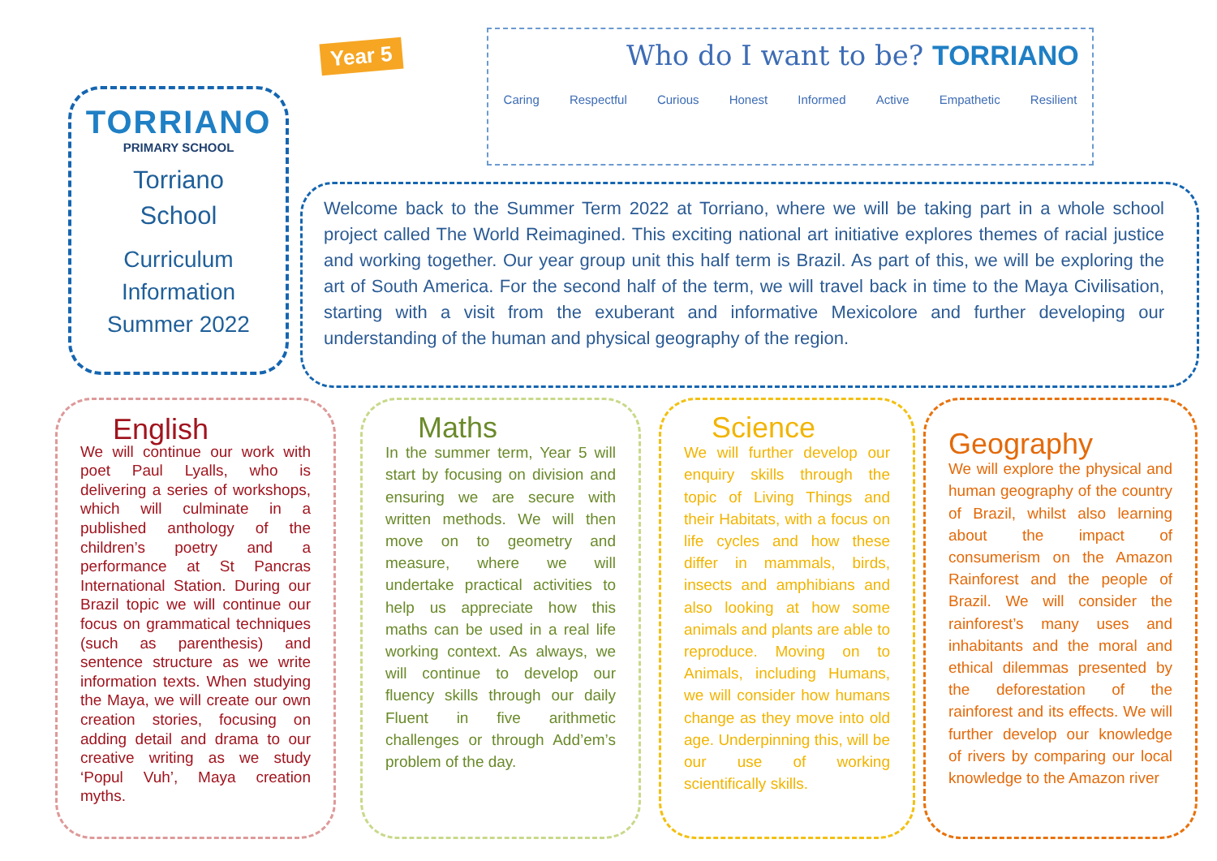Year 5
Who do I want to be? TORRIANO
Caring Respectful Curious Honest Informed Active Empathetic Resilient
TORRIANO
PRIMARY SCHOOL
Torriano
School
Curriculum
Information
Summer 2022
Welcome back to the Summer Term 2022 at Torriano, where we will be taking part in a whole school project called The World Reimagined. This exciting national art initiative explores themes of racial justice and working together. Our year group unit this half term is Brazil. As part of this, we will be exploring the art of South America. For the second half of the term, we will travel back in time to the Maya Civilisation, starting with a visit from the exuberant and informative Mexicolore and further developing our understanding of the human and physical geography of the region.
English
We will continue our work with poet Paul Lyalls, who is delivering a series of workshops, which will culminate in a published anthology of the children’s poetry and a performance at St Pancras International Station. During our Brazil topic we will continue our focus on grammatical techniques (such as parenthesis) and sentence structure as we write information texts. When studying the Maya, we will create our own creation stories, focusing on adding detail and drama to our creative writing as we study ‘Popul Vuh’, Maya creation myths.
Maths
In the summer term, Year 5 will start by focusing on division and ensuring we are secure with written methods. We will then move on to geometry and measure, where we will undertake practical activities to help us appreciate how this maths can be used in a real life working context. As always, we will continue to develop our fluency skills through our daily Fluent in five arithmetic challenges or through Add’em’s problem of the day.
Science
We will further develop our enquiry skills through the topic of Living Things and their Habitats, with a focus on life cycles and how these differ in mammals, birds, insects and amphibians and also looking at how some animals and plants are able to reproduce. Moving on to Animals, including Humans, we will consider how humans change as they move into old age. Underpinning this, will be our use of working scientifically skills.
Geography
We will explore the physical and human geography of the country of Brazil, whilst also learning about the impact of consumerism on the Amazon Rainforest and the people of Brazil. We will consider the rainforest’s many uses and inhabitants and the moral and ethical dilemmas presented by the deforestation of the rainforest and its effects. We will further develop our knowledge of rivers by comparing our local knowledge to the Amazon river